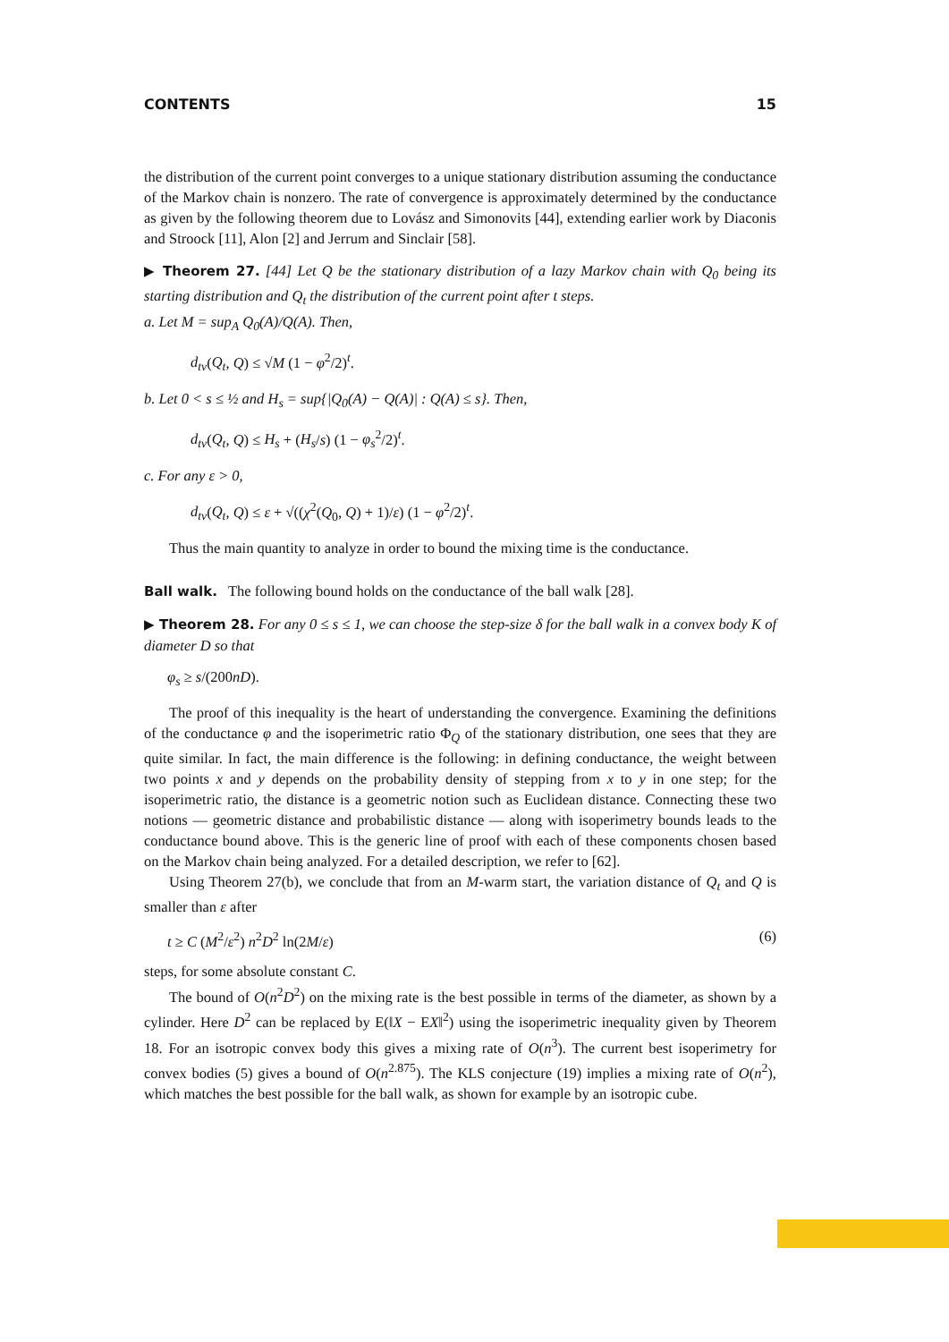CONTENTS 15
the distribution of the current point converges to a unique stationary distribution assuming the conductance of the Markov chain is nonzero. The rate of convergence is approximately determined by the conductance as given by the following theorem due to Lovász and Simonovits [44], extending earlier work by Diaconis and Stroock [11], Alon [2] and Jerrum and Sinclair [58].
▶ Theorem 27. [44] Let Q be the stationary distribution of a lazy Markov chain with Q<sub>0</sub> being its starting distribution and Q<sub>t</sub> the distribution of the current point after t steps.
a. Let M = sup<sub>A</sub> Q<sub>0</sub>(A)/Q(A). Then,
d<sub>tv</sub>(Q<sub>t</sub>, Q) ≤ √M (1 − φ<sup>2</sup>/2)<sup>t</sup>.
b. Let 0 < s ≤ ½ and H<sub>s</sub> = sup{|Q<sub>0</sub>(A) − Q(A)| : Q(A) ≤ s}. Then,
d<sub>tv</sub>(Q<sub>t</sub>, Q) ≤ H<sub>s</sub> + (H<sub>s</sub>/s) (1 − φ<sub>s</sub><sup>2</sup>/2)<sup>t</sup>.
c. For any ε > 0,
d<sub>tv</sub>(Q<sub>t</sub>, Q) ≤ ε + √((χ<sup>2</sup>(Q<sub>0</sub>, Q) + 1)/ε) (1 − φ<sup>2</sup>/2)<sup>t</sup>.
Thus the main quantity to analyze in order to bound the mixing time is the conductance.
Ball walk. The following bound holds on the conductance of the ball walk [28].
▶ Theorem 28. For any 0 ≤ s ≤ 1, we can choose the step-size δ for the ball walk in a convex body K of diameter D so that
φ<sub>s</sub> ≥ s/(200nD).
The proof of this inequality is the heart of understanding the convergence. Examining the definitions of the conductance φ and the isoperimetric ratio Φ<sub>Q</sub> of the stationary distribution, one sees that they are quite similar. In fact, the main difference is the following: in defining conductance, the weight between two points x and y depends on the probability density of stepping from x to y in one step; for the isoperimetric ratio, the distance is a geometric notion such as Euclidean distance. Connecting these two notions — geometric distance and probabilistic distance — along with isoperimetry bounds leads to the conductance bound above. This is the generic line of proof with each of these components chosen based on the Markov chain being analyzed. For a detailed description, we refer to [62].
Using Theorem 27(b), we conclude that from an M-warm start, the variation distance of Q<sub>t</sub> and Q is smaller than ε after
t ≥ C (M<sup>2</sup>/ε<sup>2</sup>) n<sup>2</sup>D<sup>2</sup> ln(2M/ε) (6)
steps, for some absolute constant C.
The bound of O(n<sup>2</sup>D<sup>2</sup>) on the mixing rate is the best possible in terms of the diameter, as shown by a cylinder. Here D<sup>2</sup> can be replaced by E(‖X − EX‖<sup>2</sup>) using the isoperimetric inequality given by Theorem 18. For an isotropic convex body this gives a mixing rate of O(n<sup>3</sup>). The current best isoperimetry for convex bodies (5) gives a bound of O(n<sup>2.875</sup>). The KLS conjecture (19) implies a mixing rate of O(n<sup>2</sup>), which matches the best possible for the ball walk, as shown for example by an isotropic cube.